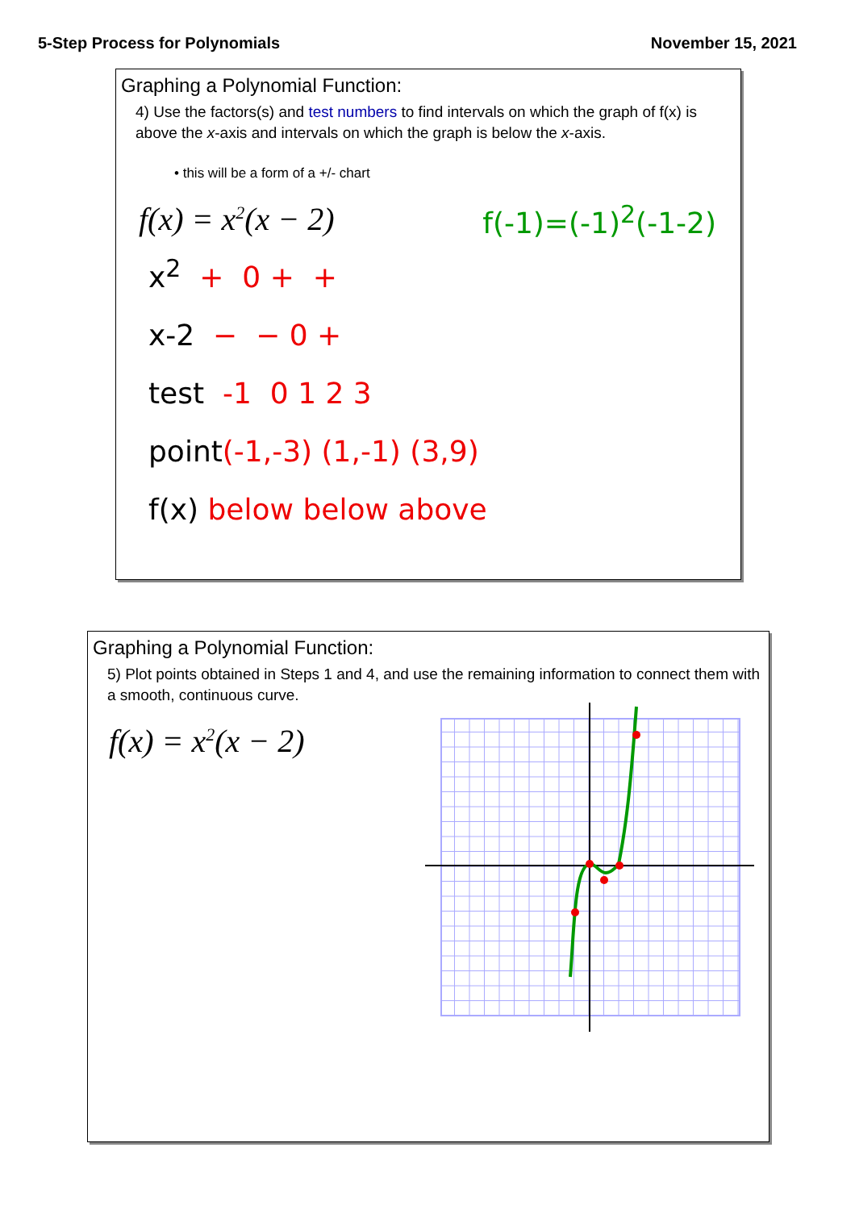5-Step Process for Polynomials November 15, 2021
Graphing a Polynomial Function:
4) Use the factors(s) and test numbers to find intervals on which the graph of f(x) is above the x-axis and intervals on which the graph is below the x-axis.
• this will be a form of a +/- chart
f(x) = x<sup>2</sup>(x − 2) f(-1)=(-1)<sup>2</sup>(-1-2)
x<sup>2</sup> + 0 + +
x-2 − − 0 +
test -1 0 1 2 3
point(-1,-3) (1,-1) (3,9)
f(x) below below above
Graphing a Polynomial Function:
5) Plot points obtained in Steps 1 and 4, and use the remaining information to connect them with a smooth, continuous curve.
f(x) = x<sup>2</sup>(x − 2)